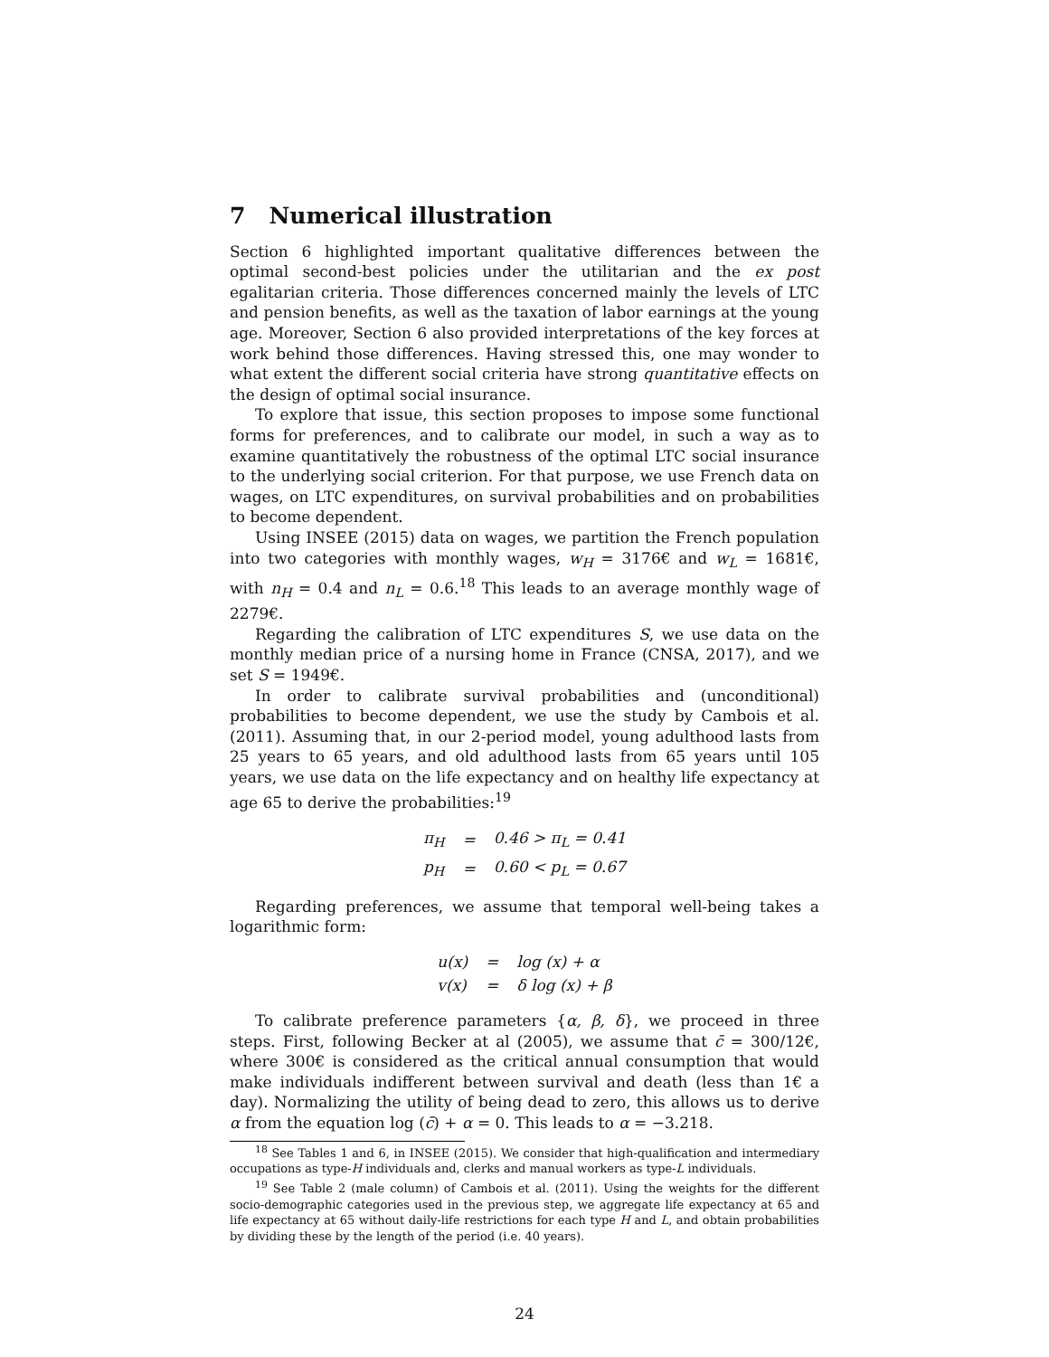7 Numerical illustration
Section 6 highlighted important qualitative differences between the optimal second-best policies under the utilitarian and the ex post egalitarian criteria. Those differences concerned mainly the levels of LTC and pension benefits, as well as the taxation of labor earnings at the young age. Moreover, Section 6 also provided interpretations of the key forces at work behind those differences. Having stressed this, one may wonder to what extent the different social criteria have strong quantitative effects on the design of optimal social insurance.
To explore that issue, this section proposes to impose some functional forms for preferences, and to calibrate our model, in such a way as to examine quantitatively the robustness of the optimal LTC social insurance to the underlying social criterion. For that purpose, we use French data on wages, on LTC expenditures, on survival probabilities and on probabilities to become dependent.
Using INSEE (2015) data on wages, we partition the French population into two categories with monthly wages, w<sub>H</sub> = 3176€ and w<sub>L</sub> = 1681€, with n<sub>H</sub> = 0.4 and n<sub>L</sub> = 0.6.<sup>18</sup> This leads to an average monthly wage of 2279€.
Regarding the calibration of LTC expenditures S, we use data on the monthly median price of a nursing home in France (CNSA, 2017), and we set S = 1949€.
In order to calibrate survival probabilities and (unconditional) probabilities to become dependent, we use the study by Cambois et al. (2011). Assuming that, in our 2-period model, young adulthood lasts from 25 years to 65 years, and old adulthood lasts from 65 years until 105 years, we use data on the life expectancy and on healthy life expectancy at age 65 to derive the probabilities:<sup>19</sup>
| π<sub>H</sub> | = | 0.46 > π<sub>L</sub> = 0.41 |
| p<sub>H</sub> | = | 0.60 < p<sub>L</sub> = 0.67 |
Regarding preferences, we assume that temporal well-being takes a logarithmic form:
| u(x) | = | log (x) + α |
| v(x) | = | δ log (x) + β |
To calibrate preference parameters {α, β, δ}, we proceed in three steps. First, following Becker at al (2005), we assume that c̄ = 300/12€, where 300€ is considered as the critical annual consumption that would make individuals indifferent between survival and death (less than 1€ a day). Normalizing the utility of being dead to zero, this allows us to derive α from the equation log (c̄) + α = 0. This leads to α = −3.218.
<sup>18</sup> See Tables 1 and 6, in INSEE (2015). We consider that high-qualification and intermediary occupations as type-H individuals and, clerks and manual workers as type-L individuals.
<sup>19</sup> See Table 2 (male column) of Cambois et al. (2011). Using the weights for the different socio-demographic categories used in the previous step, we aggregate life expectancy at 65 and life expectancy at 65 without daily-life restrictions for each type H and L, and obtain probabilities by dividing these by the length of the period (i.e. 40 years).
24